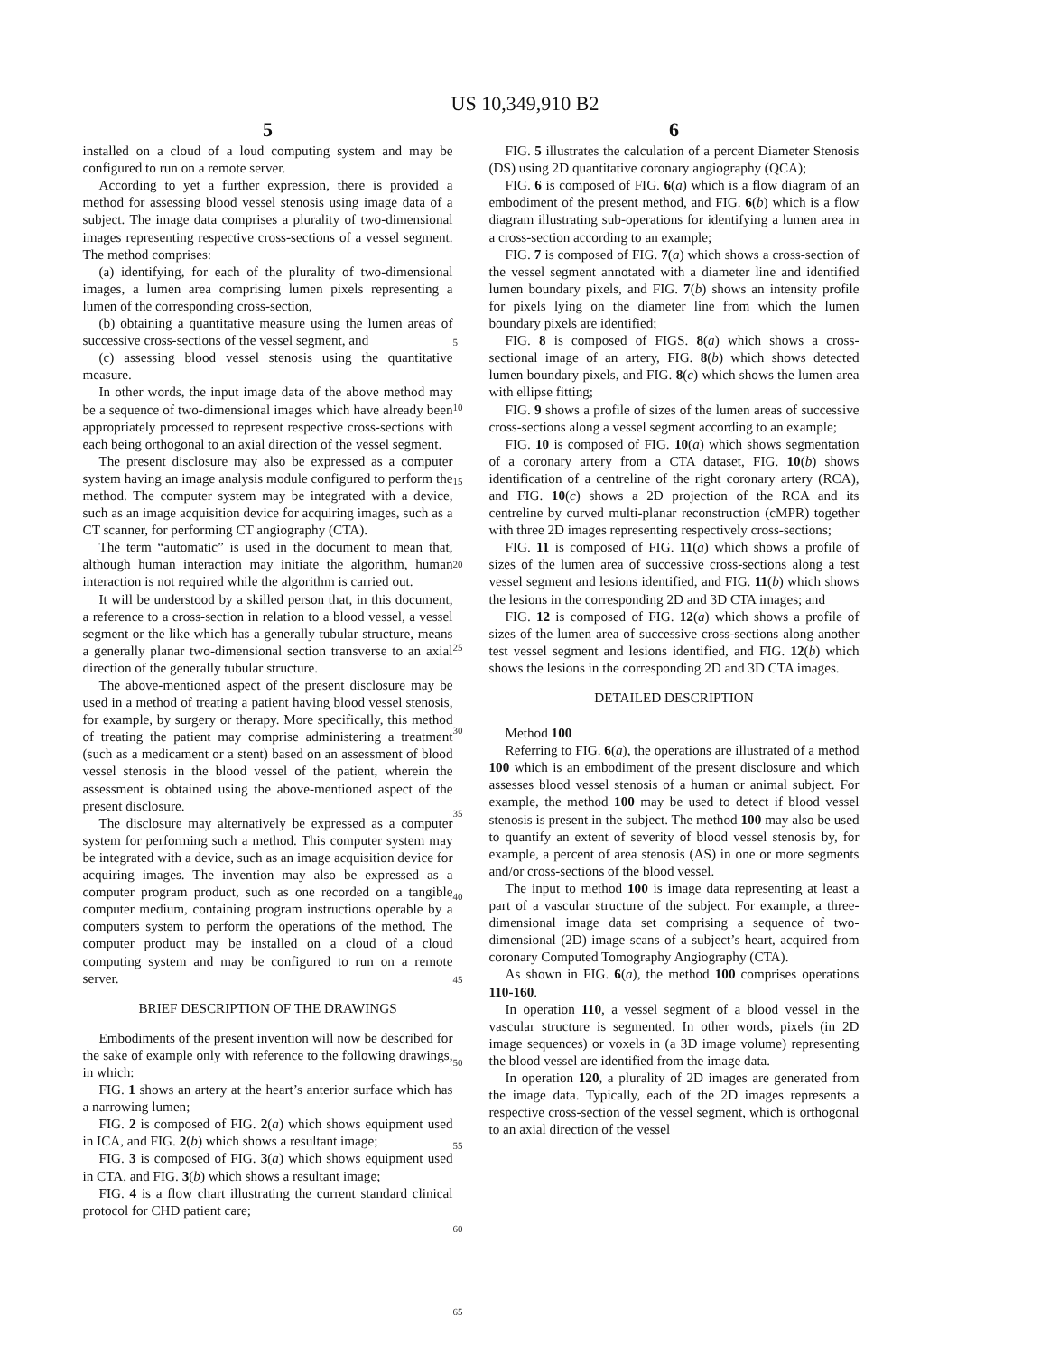US 10,349,910 B2
5
installed on a cloud of a loud computing system and may be configured to run on a remote server.
According to yet a further expression, there is provided a method for assessing blood vessel stenosis using image data of a subject. The image data comprises a plurality of two-dimensional images representing respective cross-sections of a vessel segment. The method comprises:
(a) identifying, for each of the plurality of two-dimensional images, a lumen area comprising lumen pixels representing a lumen of the corresponding cross-section,
(b) obtaining a quantitative measure using the lumen areas of successive cross-sections of the vessel segment, and
(c) assessing blood vessel stenosis using the quantitative measure.
In other words, the input image data of the above method may be a sequence of two-dimensional images which have already been appropriately processed to represent respective cross-sections with each being orthogonal to an axial direction of the vessel segment.
The present disclosure may also be expressed as a computer system having an image analysis module configured to perform the method. The computer system may be integrated with a device, such as an image acquisition device for acquiring images, such as a CT scanner, for performing CT angiography (CTA).
The term “automatic” is used in the document to mean that, although human interaction may initiate the algorithm, human interaction is not required while the algorithm is carried out.
It will be understood by a skilled person that, in this document, a reference to a cross-section in relation to a blood vessel, a vessel segment or the like which has a generally tubular structure, means a generally planar two-dimensional section transverse to an axial direction of the generally tubular structure.
The above-mentioned aspect of the present disclosure may be used in a method of treating a patient having blood vessel stenosis, for example, by surgery or therapy. More specifically, this method of treating the patient may comprise administering a treatment (such as a medicament or a stent) based on an assessment of blood vessel stenosis in the blood vessel of the patient, wherein the assessment is obtained using the above-mentioned aspect of the present disclosure.
The disclosure may alternatively be expressed as a computer system for performing such a method. This computer system may be integrated with a device, such as an image acquisition device for acquiring images. The invention may also be expressed as a computer program product, such as one recorded on a tangible computer medium, containing program instructions operable by a computers system to perform the operations of the method. The computer product may be installed on a cloud of a cloud computing system and may be configured to run on a remote server.
BRIEF DESCRIPTION OF THE DRAWINGS
Embodiments of the present invention will now be described for the sake of example only with reference to the following drawings, in which:
FIG. 1 shows an artery at the heart’s anterior surface which has a narrowing lumen;
FIG. 2 is composed of FIG. 2(a) which shows equipment used in ICA, and FIG. 2(b) which shows a resultant image;
FIG. 3 is composed of FIG. 3(a) which shows equipment used in CTA, and FIG. 3(b) which shows a resultant image;
FIG. 4 is a flow chart illustrating the current standard clinical protocol for CHD patient care;
5
10
15
20
25
30
35
40
45
50
55
60
65
6
FIG. 5 illustrates the calculation of a percent Diameter Stenosis (DS) using 2D quantitative coronary angiography (QCA);
FIG. 6 is composed of FIG. 6(a) which is a flow diagram of an embodiment of the present method, and FIG. 6(b) which is a flow diagram illustrating sub-operations for identifying a lumen area in a cross-section according to an example;
FIG. 7 is composed of FIG. 7(a) which shows a cross-section of the vessel segment annotated with a diameter line and identified lumen boundary pixels, and FIG. 7(b) shows an intensity profile for pixels lying on the diameter line from which the lumen boundary pixels are identified;
FIG. 8 is composed of FIGS. 8(a) which shows a cross-sectional image of an artery, FIG. 8(b) which shows detected lumen boundary pixels, and FIG. 8(c) which shows the lumen area with ellipse fitting;
FIG. 9 shows a profile of sizes of the lumen areas of successive cross-sections along a vessel segment according to an example;
FIG. 10 is composed of FIG. 10(a) which shows segmentation of a coronary artery from a CTA dataset, FIG. 10(b) shows identification of a centreline of the right coronary artery (RCA), and FIG. 10(c) shows a 2D projection of the RCA and its centreline by curved multi-planar reconstruction (cMPR) together with three 2D images representing respectively cross-sections;
FIG. 11 is composed of FIG. 11(a) which shows a profile of sizes of the lumen area of successive cross-sections along a test vessel segment and lesions identified, and FIG. 11(b) which shows the lesions in the corresponding 2D and 3D CTA images; and
FIG. 12 is composed of FIG. 12(a) which shows a profile of sizes of the lumen area of successive cross-sections along another test vessel segment and lesions identified, and FIG. 12(b) which shows the lesions in the corresponding 2D and 3D CTA images.
DETAILED DESCRIPTION
Method 100
Referring to FIG. 6(a), the operations are illustrated of a method 100 which is an embodiment of the present disclosure and which assesses blood vessel stenosis of a human or animal subject. For example, the method 100 may be used to detect if blood vessel stenosis is present in the subject. The method 100 may also be used to quantify an extent of severity of blood vessel stenosis by, for example, a percent of area stenosis (AS) in one or more segments and/or cross-sections of the blood vessel.
The input to method 100 is image data representing at least a part of a vascular structure of the subject. For example, a three-dimensional image data set comprising a sequence of two-dimensional (2D) image scans of a subject’s heart, acquired from coronary Computed Tomography Angiography (CTA).
As shown in FIG. 6(a), the method 100 comprises operations 110-160.
In operation 110, a vessel segment of a blood vessel in the vascular structure is segmented. In other words, pixels (in 2D image sequences) or voxels in (a 3D image volume) representing the blood vessel are identified from the image data.
In operation 120, a plurality of 2D images are generated from the image data. Typically, each of the 2D images represents a respective cross-section of the vessel segment, which is orthogonal to an axial direction of the vessel